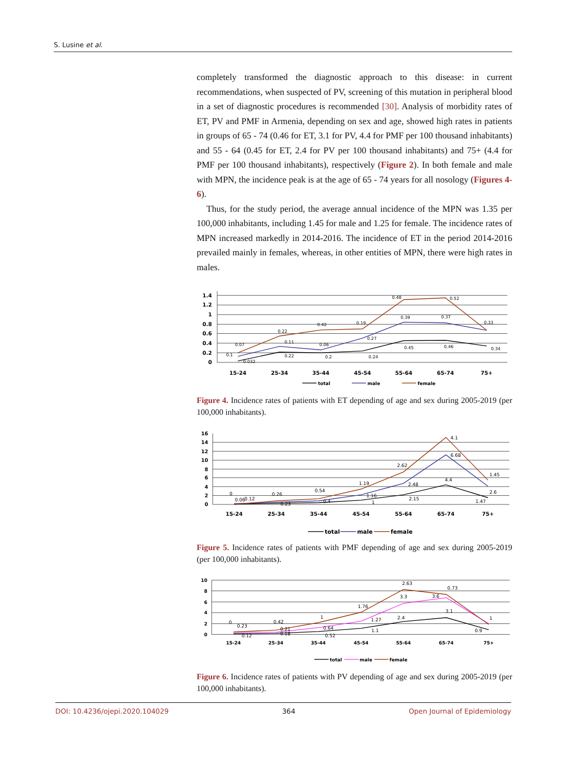S. Lusine et al.
completely transformed the diagnostic approach to this disease: in current recommendations, when suspected of PV, screening of this mutation in peripheral blood in a set of diagnostic procedures is recommended [30]. Analysis of morbidity rates of ET, PV and PMF in Armenia, depending on sex and age, showed high rates in patients in groups of 65 - 74 (0.46 for ET, 3.1 for PV, 4.4 for PMF per 100 thousand inhabitants) and 55 - 64 (0.45 for ET, 2.4 for PV per 100 thousand inhabitants) and 75+ (4.4 for PMF per 100 thousand inhabitants), respectively (Figure 2). In both female and male with MPN, the incidence peak is at the age of 65 - 74 years for all nosology (Figures 4-6).
Thus, for the study period, the average annual incidence of the MPN was 1.35 per 100,000 inhabitants, including 1.45 for male and 1.25 for female. The incidence rates of MPN increased markedly in 2014-2016. The incidence of ET in the period 2014-2016 prevailed mainly in females, whereas, in other entities of MPN, there were high rates in males.
1.4
1.2
1
0.8
0.6
0.4
0.2
0
15-24
25-34
35-44
45-54
55-64
65-74
75+
0.032
0.22
0.2
0.24
0.45
0.46
0.34
0.1
0.11
0.06
0.27
0.39
0.37
0.33
0.07
0.22
0.42
0.19
0.48
0.52
total
male
female
Figure 4. Incidence rates of patients with ET depending of age and sex during 2005-2019 (per 100,000 inhabitants).
16
14
12
10
8
6
4
2
0
15-24
25-34
35-44
45-54
55-64
65-74
75+
0
0.06
0.12
0.26
0.23
0.54
0.4
1.19
1.16
1
2.62
2.48
2.15
4.4
4.1
6.68
1.45
2.6
1.47
total
male
female
Figure 5. Incidence rates of patients with PMF depending of age and sex during 2005-2019 (per 100,000 inhabitants).
10
8
6
4
2
0
15-24
25-34
35-44
45-54
55-64
65-74
75+
0
0.23
0.12
0.42
0.21
0.18
1
0.64
0.52
1.76
1.27
1.1
2.63
3.3
2.4
3.6
0.73
3.1
1
0.9
total
male
female
Figure 6. Incidence rates of patients with PV depending of age and sex during 2005-2019 (per 100,000 inhabitants).
DOI: 10.4236/ojepi.2020.104029 364 Open Journal of Epidemiology